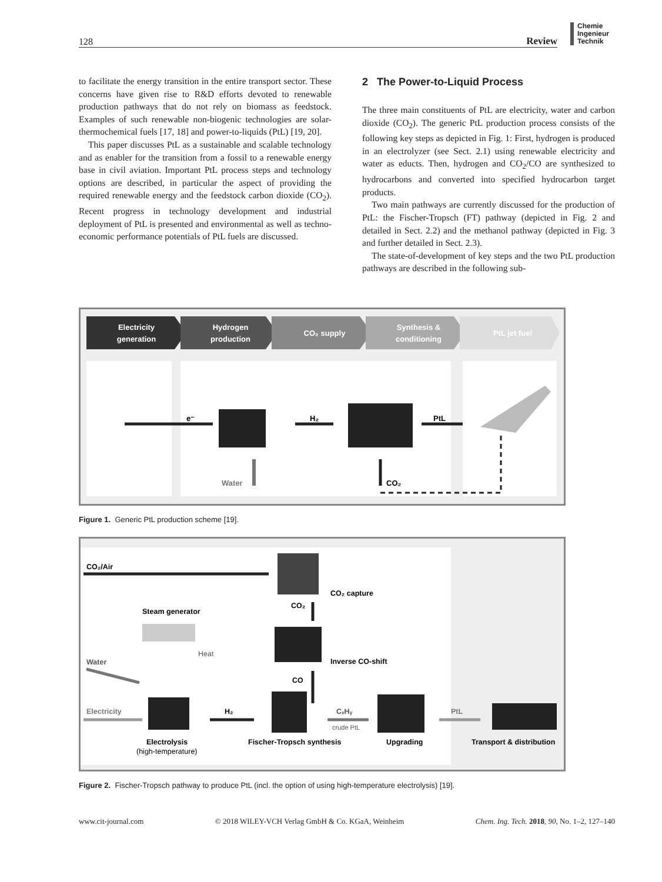128 Review
Chemie
Ingenieur
Technik
to facilitate the energy transition in the entire transport sector. These concerns have given rise to R&D efforts devoted to renewable production pathways that do not rely on biomass as feedstock. Examples of such renewable non-biogenic technologies are solar-thermochemical fuels [17, 18] and power-to-liquids (PtL) [19, 20].
This paper discusses PtL as a sustainable and scalable technology and as enabler for the transition from a fossil to a renewable energy base in civil aviation. Important PtL process steps and technology options are described, in particular the aspect of providing the required renewable energy and the feedstock carbon dioxide (CO<sub>2</sub>). Recent progress in technology development and industrial deployment of PtL is presented and environmental as well as techno-economic performance potentials of PtL fuels are discussed.
2 The Power-to-Liquid Process
The three main constituents of PtL are electricity, water and carbon dioxide (CO<sub>2</sub>). The generic PtL production process consists of the following key steps as depicted in Fig. 1: First, hydrogen is produced in an electrolyzer (see Sect. 2.1) using renewable electricity and water as educts. Then, hydrogen and CO<sub>2</sub>/CO are synthesized to hydrocarbons and converted into specified hydrocarbon target products.
Two main pathways are currently discussed for the production of PtL: the Fischer-Tropsch (FT) pathway (depicted in Fig. 2 and detailed in Sect. 2.2) and the methanol pathway (depicted in Fig. 3 and further detailed in Sect. 2.3).
The state-of-development of key steps and the two PtL production pathways are described in the following sub-
Electricity
generation
Hydrogen
production
CO₂ supply
Synthesis &
conditioning
PtL jet fuel
e⁻
H₂
PtL
Water
CO₂
Figure 1. Generic PtL production scheme [19].
CO₂/Air
CO₂ capture
CO₂
Steam generator
Inverse CO-shift
CO
Heat
Water
Electricity
Electrolysis
(high-temperature)
H₂
Fischer-Tropsch synthesis
CₓHᵧ
crude PtL
Upgrading
PtL
Transport & distribution
Figure 2. Fischer-Tropsch pathway to produce PtL (incl. the option of using high-temperature electrolysis) [19].
www.cit-journal.com © 2018 WILEY-VCH Verlag GmbH & Co. KGaA, Weinheim Chem. Ing. Tech. 2018, 90, No. 1–2, 127–140